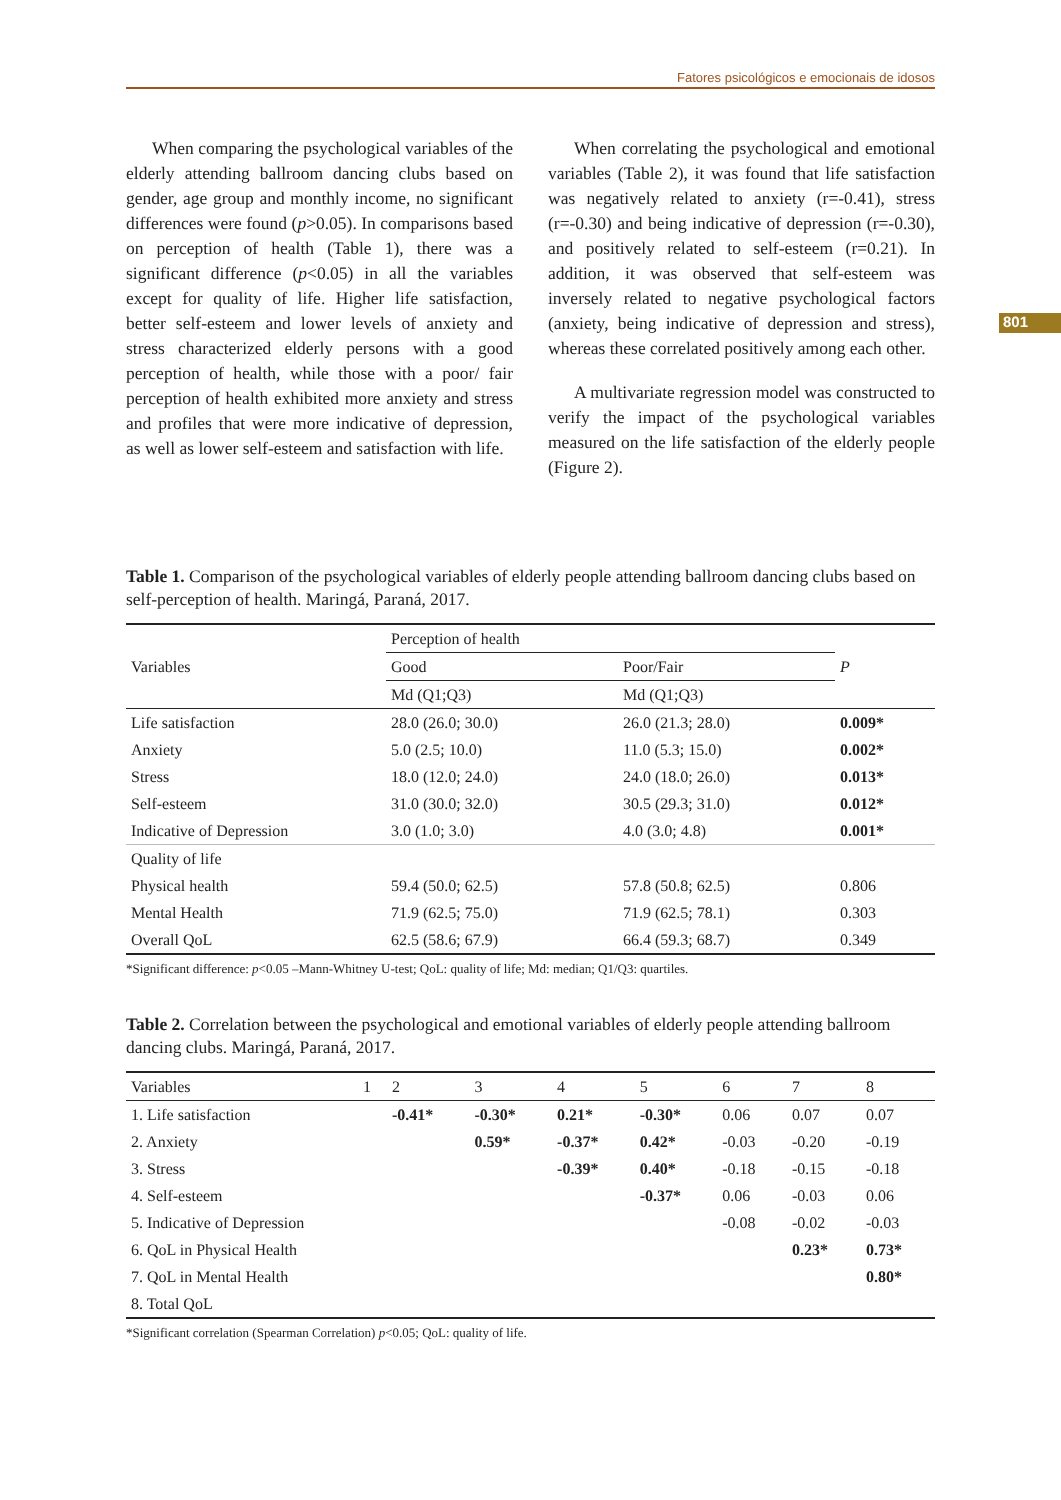Fatores psicológicos e emocionais de idosos
801
When comparing the psychological variables of the elderly attending ballroom dancing clubs based on gender, age group and monthly income, no significant differences were found (p>0.05). In comparisons based on perception of health (Table 1), there was a significant difference (p<0.05) in all the variables except for quality of life. Higher life satisfaction, better self-esteem and lower levels of anxiety and stress characterized elderly persons with a good perception of health, while those with a poor/ fair perception of health exhibited more anxiety and stress and profiles that were more indicative of depression, as well as lower self-esteem and satisfaction with life.
When correlating the psychological and emotional variables (Table 2), it was found that life satisfaction was negatively related to anxiety (r=-0.41), stress (r=-0.30) and being indicative of depression (r=-0.30), and positively related to self-esteem (r=0.21). In addition, it was observed that self-esteem was inversely related to negative psychological factors (anxiety, being indicative of depression and stress), whereas these correlated positively among each other.
A multivariate regression model was constructed to verify the impact of the psychological variables measured on the life satisfaction of the elderly people (Figure 2).
Table 1. Comparison of the psychological variables of elderly people attending ballroom dancing clubs based on self-perception of health. Maringá, Paraná, 2017.
| Variables | Perception of health | | P |
| --- | --- | --- | --- |
| | Good | Poor/Fair | |
| | Md (Q1;Q3) | Md (Q1;Q3) | |
| Life satisfaction | 28.0 (26.0; 30.0) | 26.0 (21.3; 28.0) | 0.009* |
| Anxiety | 5.0 (2.5; 10.0) | 11.0 (5.3; 15.0) | 0.002* |
| Stress | 18.0 (12.0; 24.0) | 24.0 (18.0; 26.0) | 0.013* |
| Self-esteem | 31.0 (30.0; 32.0) | 30.5 (29.3; 31.0) | 0.012* |
| Indicative of Depression | 3.0 (1.0; 3.0) | 4.0 (3.0; 4.8) | 0.001* |
| Quality of life | | | |
| Physical health | 59.4 (50.0; 62.5) | 57.8 (50.8; 62.5) | 0.806 |
| Mental Health | 71.9 (62.5; 75.0) | 71.9 (62.5; 78.1) | 0.303 |
| Overall QoL | 62.5 (58.6; 67.9) | 66.4 (59.3; 68.7) | 0.349 |
*Significant difference: p<0.05 –Mann-Whitney U-test; QoL: quality of life; Md: median; Q1/Q3: quartiles.
Table 2. Correlation between the psychological and emotional variables of elderly people attending ballroom dancing clubs. Maringá, Paraná, 2017.
| Variables | 1 | 2 | 3 | 4 | 5 | 6 | 7 | 8 |
| --- | --- | --- | --- | --- | --- | --- | --- | --- |
| 1. Life satisfaction | | -0.41* | -0.30* | 0.21* | -0.30* | 0.06 | 0.07 | 0.07 |
| 2. Anxiety | | | 0.59* | -0.37* | 0.42* | -0.03 | -0.20 | -0.19 |
| 3. Stress | | | | -0.39* | 0.40* | -0.18 | -0.15 | -0.18 |
| 4. Self-esteem | | | | | -0.37* | 0.06 | -0.03 | 0.06 |
| 5. Indicative of Depression | | | | | | -0.08 | -0.02 | -0.03 |
| 6. QoL in Physical Health | | | | | | | 0.23* | 0.73* |
| 7. QoL in Mental Health | | | | | | | | 0.80* |
| 8. Total QoL | | | | | | | | |
*Significant correlation (Spearman Correlation) p<0.05; QoL: quality of life.